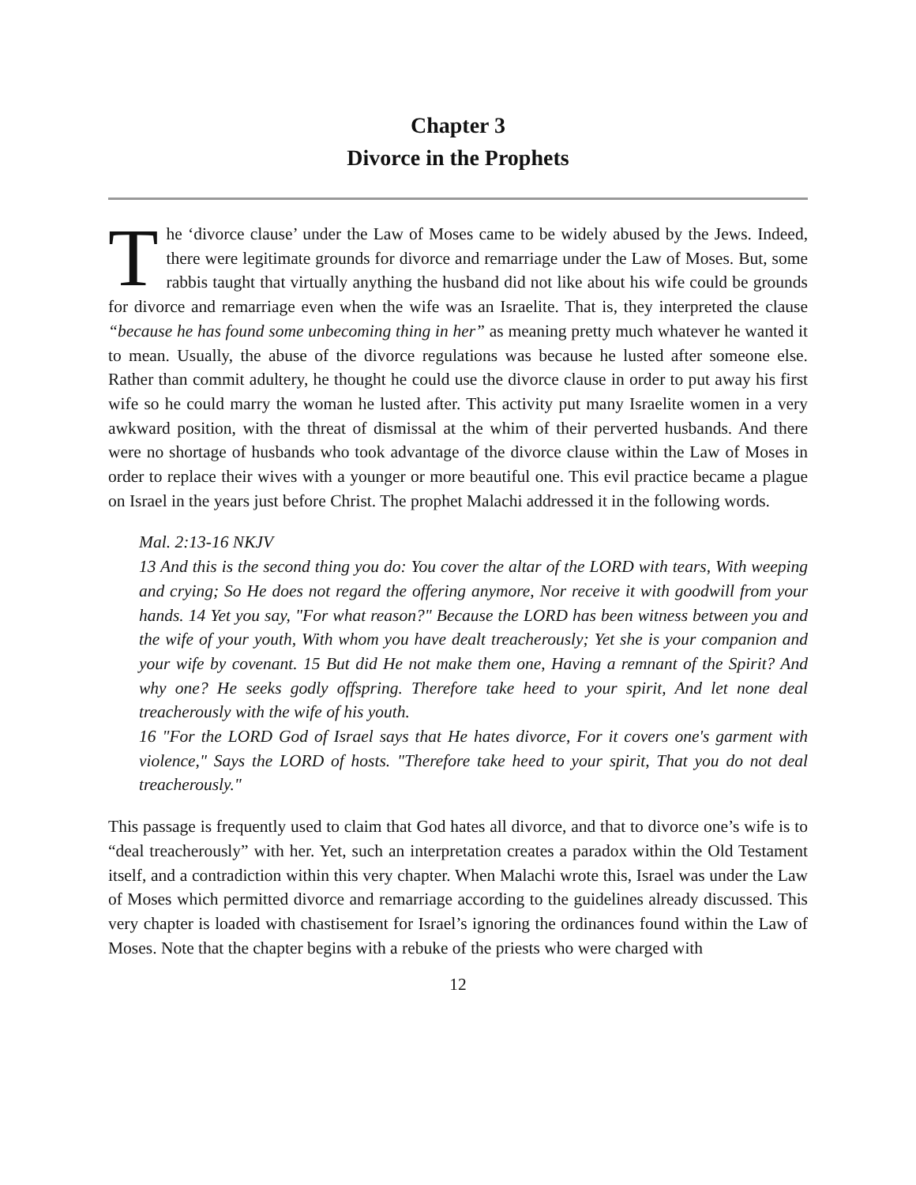Chapter 3
Divorce in the Prophets
The ‘divorce clause’ under the Law of Moses came to be widely abused by the Jews. Indeed, there were legitimate grounds for divorce and remarriage under the Law of Moses. But, some rabbis taught that virtually anything the husband did not like about his wife could be grounds for divorce and remarriage even when the wife was an Israelite. That is, they interpreted the clause “because he has found some unbecoming thing in her” as meaning pretty much whatever he wanted it to mean. Usually, the abuse of the divorce regulations was because he lusted after someone else. Rather than commit adultery, he thought he could use the divorce clause in order to put away his first wife so he could marry the woman he lusted after. This activity put many Israelite women in a very awkward position, with the threat of dismissal at the whim of their perverted husbands. And there were no shortage of husbands who took advantage of the divorce clause within the Law of Moses in order to replace their wives with a younger or more beautiful one. This evil practice became a plague on Israel in the years just before Christ. The prophet Malachi addressed it in the following words.
Mal. 2:13-16 NKJV
13 And this is the second thing you do: You cover the altar of the LORD with tears, With weeping and crying; So He does not regard the offering anymore, Nor receive it with goodwill from your hands. 14 Yet you say, "For what reason?" Because the LORD has been witness between you and the wife of your youth, With whom you have dealt treacherously; Yet she is your companion and your wife by covenant. 15 But did He not make them one, Having a remnant of the Spirit? And why one? He seeks godly offspring. Therefore take heed to your spirit, And let none deal treacherously with the wife of his youth.
16 "For the LORD God of Israel says that He hates divorce, For it covers one's garment with violence," Says the LORD of hosts. "Therefore take heed to your spirit, That you do not deal treacherously."
This passage is frequently used to claim that God hates all divorce, and that to divorce one’s wife is to “deal treacherously” with her. Yet, such an interpretation creates a paradox within the Old Testament itself, and a contradiction within this very chapter. When Malachi wrote this, Israel was under the Law of Moses which permitted divorce and remarriage according to the guidelines already discussed. This very chapter is loaded with chastisement for Israel’s ignoring the ordinances found within the Law of Moses. Note that the chapter begins with a rebuke of the priests who were charged with
12